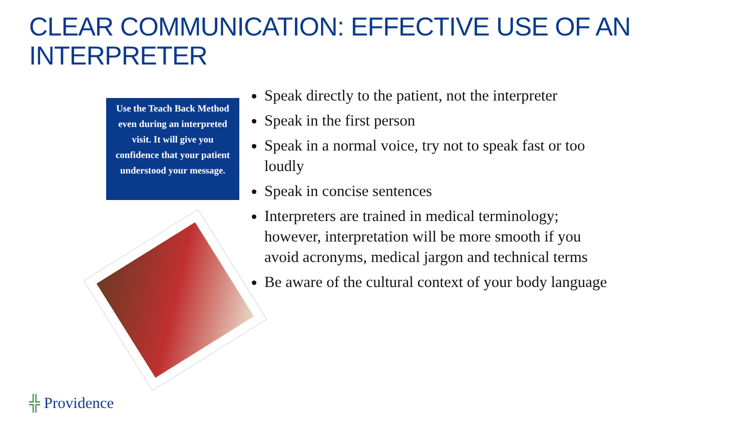CLEAR COMMUNICATION: EFFECTIVE USE OF AN INTERPRETER
Use the Teach Back Method even during an interpreted visit. It will give you confidence that your patient understood your message.
Speak directly to the patient, not the interpreter
Speak in the first person
Speak in a normal voice, try not to speak fast or too loudly
Speak in concise sentences
Interpreters are trained in medical terminology; however, interpretation will be more smooth if you avoid acronyms, medical jargon and technical terms
Be aware of the cultural context of your body language
╬ Providence